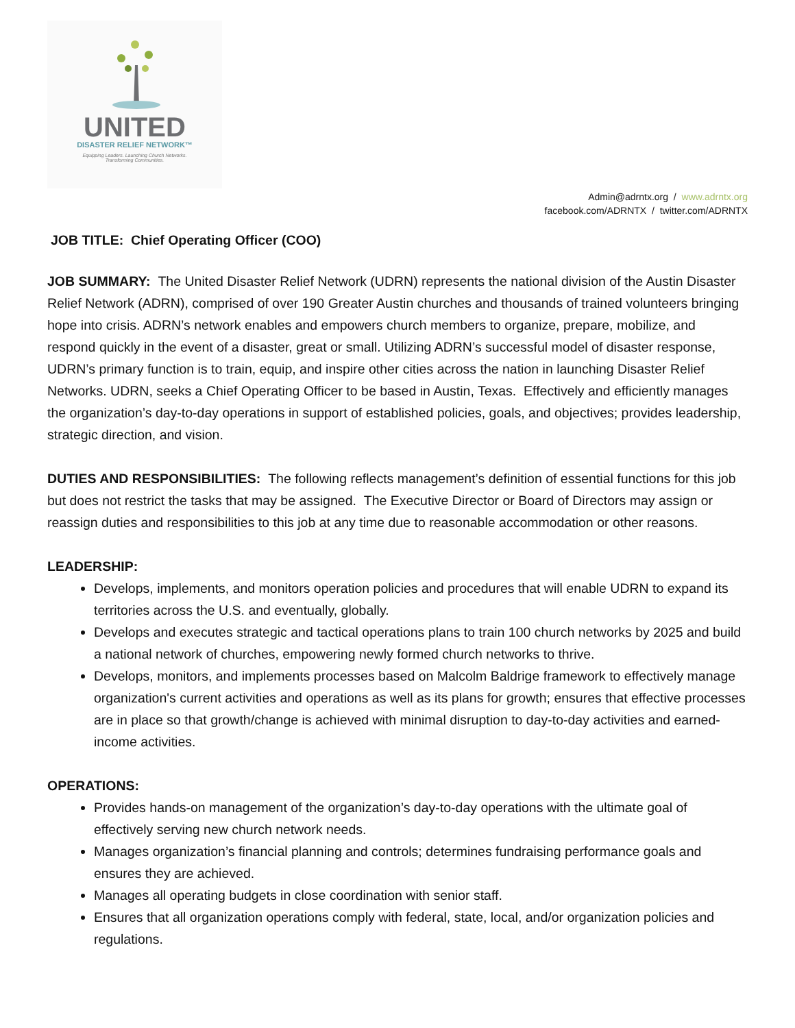UNITED
DISASTER RELIEF NETWORK™
Equipping Leaders. Launching Church Networks.
Transforming Communities.
Admin@adrntx.org / www.adrntx.org
facebook.com/ADRNTX / twitter.com/ADRNTX
JOB TITLE: Chief Operating Officer (COO)
JOB SUMMARY: The United Disaster Relief Network (UDRN) represents the national division of the Austin Disaster Relief Network (ADRN), comprised of over 190 Greater Austin churches and thousands of trained volunteers bringing hope into crisis. ADRN’s network enables and empowers church members to organize, prepare, mobilize, and respond quickly in the event of a disaster, great or small. Utilizing ADRN’s successful model of disaster response, UDRN’s primary function is to train, equip, and inspire other cities across the nation in launching Disaster Relief Networks. UDRN, seeks a Chief Operating Officer to be based in Austin, Texas. Effectively and efficiently manages the organization’s day-to-day operations in support of established policies, goals, and objectives; provides leadership, strategic direction, and vision.
DUTIES AND RESPONSIBILITIES: The following reflects management’s definition of essential functions for this job but does not restrict the tasks that may be assigned. The Executive Director or Board of Directors may assign or reassign duties and responsibilities to this job at any time due to reasonable accommodation or other reasons.
LEADERSHIP:
Develops, implements, and monitors operation policies and procedures that will enable UDRN to expand its territories across the U.S. and eventually, globally.
Develops and executes strategic and tactical operations plans to train 100 church networks by 2025 and build a national network of churches, empowering newly formed church networks to thrive.
Develops, monitors, and implements processes based on Malcolm Baldrige framework to effectively manage organization's current activities and operations as well as its plans for growth; ensures that effective processes are in place so that growth/change is achieved with minimal disruption to day-to-day activities and earned-income activities.
OPERATIONS:
Provides hands-on management of the organization’s day-to-day operations with the ultimate goal of effectively serving new church network needs.
Manages organization’s financial planning and controls; determines fundraising performance goals and ensures they are achieved.
Manages all operating budgets in close coordination with senior staff.
Ensures that all organization operations comply with federal, state, local, and/or organization policies and regulations.